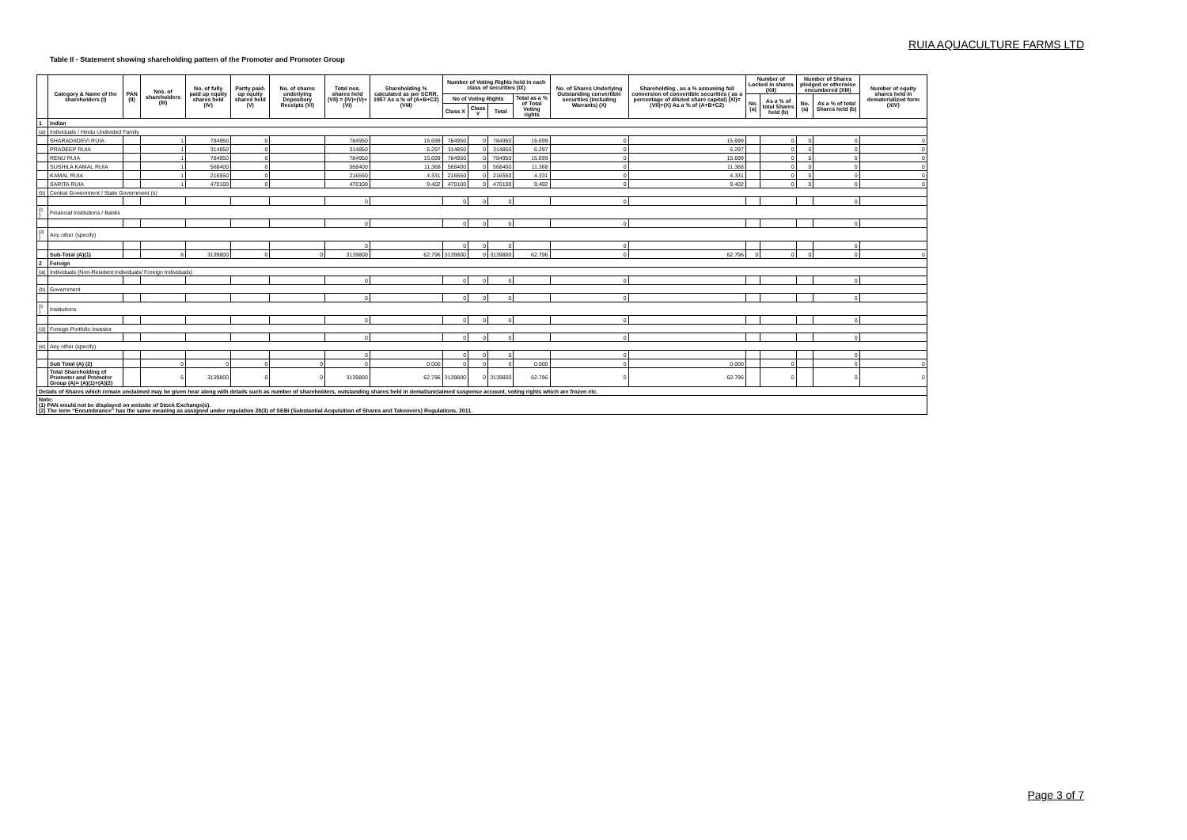RUIA AQUACULTURE FARMS LTD
Table II - Statement showing shareholding pattern of the Promoter and Promoter Group
| | Category & Name of the shareholders (I) | PAN (II) | Nos. of shareholders (III) | No. of fully paid up equity shares held (IV) | Partly paid-up equity shares held (V) | No. of shares underlying Depository Receipts (VI) | Total nos. shares held (VII) = (IV)+(V)+ (VI) | Shareholding % calculated as per SCRR, 1957 As a % of (A+B+C2) (VIII) | Number of Voting Rights held in each class of securities (IX) | | | | No. of Shares Underlying Outstanding convertible securities (including Warrants) (X) | Shareholding , as a % assuming full conversion of convertible securities ( as a percentage of diluted share capital) (XI)= (VII)+(X) As a % of (A+B+C2) | Number of Locked in shares (XII) | | Number of Shares pledged or otherwise encumbered (XIII) | | Number of equity shares held in dematerialized form (XIV) |
| --- | --- | --- | --- | --- | --- | --- | --- | --- | --- | --- | --- | --- | --- | --- | --- | --- | --- | --- | --- |
| | | | | | | | | | No of Voting Rights | | | Total as a % of Total Voting rights | | | No. (a) | As a % of total Shares held (b) | No. (a) | As a % of total Shares held (b) | |
| | | | | | | | | | Class X | Class Y | Total | | | | | | | | |
| 1 | Indian | | | | | | | | | | | | | | | | | | |
| (a) | Individuals / Hindu Undivided Family | | | | | | | | | | | | | | | | | | |
| | SHARADADEVI RUIA | | 1 | 784950 | 0 | | 784950 | 15.699 | 784950 | 0 | 784950 | 15.699 | 0 | 15.699 | | 0 | 0 | 0 | 0 |
| | PRADEEP RUIA | | 1 | 314850 | 0 | | 314850 | 6.297 | 314850 | 0 | 314850 | 6.297 | 0 | 6.297 | | 0 | 0 | 0 | 0 |
| | RENU RUIA | | 1 | 784950 | 0 | | 784950 | 15.699 | 784950 | 0 | 784950 | 15.699 | 0 | 15.699 | | 0 | 0 | 0 | 0 |
| | SUSHILA KAMAL RUIA | | 1 | 568400 | 0 | | 568400 | 11.368 | 568400 | 0 | 568400 | 11.368 | 0 | 11.368 | | 0 | 0 | 0 | 0 |
| | KAMAL RUIA | | 1 | 216550 | 0 | | 216550 | 4.331 | 216550 | 0 | 216550 | 4.331 | 0 | 4.331 | | 0 | 0 | 0 | 0 |
| | SARITA RUIA | | 1 | 470100 | 0 | | 470100 | 9.402 | 470100 | 0 | 470100 | 9.402 | 0 | 9.402 | | 0 | 0 | 0 | 0 |
| (b) | Central Government / State Government (s) | | | | | | | | | | | | | | | | | | |
| | | | | | | | 0 | | 0 | 0 | 0 | | 0 | | | | | 0 | |
| (c ) | Financial Institutions / Banks | | | | | | | | | | | | | | | | | | |
| | | | | | | | 0 | | 0 | 0 | 0 | | 0 | | | | | 0 | |
| (d ) | Any other (specify) | | | | | | | | | | | | | | | | | | |
| | | | | | | | 0 | | 0 | 0 | 0 | | 0 | | | | | 0 | |
| | Sub-Total (A)(1) | | 6 | 3139800 | 0 | 0 | 3139800 | 62.796 | 3139800 | 0 | 3139800 | 62.796 | 0 | 62.796 | 0 | 0 | 0 | 0 | 0 |
| 2 | Foreign | | | | | | | | | | | | | | | | | | |
| (a) | Individuals (Non-Resident Individuals/ Foreign Individuals) | | | | | | | | | | | | | | | | | | |
| | | | | | | | 0 | | 0 | 0 | 0 | | 0 | | | | | 0 | |
| (b) | Government | | | | | | | | | | | | | | | | | | |
| | | | | | | | 0 | | 0 | 0 | 0 | | 0 | | | | | 0 | |
| (c ) | Institutions | | | | | | | | | | | | | | | | | | |
| | | | | | | | 0 | | 0 | 0 | 0 | | 0 | | | | | 0 | |
| (d) | Foreign Portfolio Investor | | | | | | | | | | | | | | | | | | |
| | | | | | | | 0 | | 0 | 0 | 0 | | 0 | | | | | 0 | |
| (e) | Any other (specify) | | | | | | | | | | | | | | | | | | |
| | | | | | | | 0 | | 0 | 0 | 0 | | 0 | | | | | 0 | |
| | Sub Total (A) (2) | | 0 | 0 | 0 | 0 | 0 | 0.000 | 0 | 0 | 0 | 0.000 | 0 | 0.000 | | 0 | | 0 | 0 |
| | Total Shareholding of Promoter and Promoter Group (A)= (A)(1)+(A)(2) | | 6 | 3139800 | 0 | 0 | 3139800 | 62.796 | 3139800 | 0 | 3139800 | 62.796 | 0 | 62.796 | | 0 | | 0 | 0 |
| Details of Shares which remain unclaimed may be given hear along with details such as number of shareholders, outstanding shares held in demat/unclaimed suspense account, voting rights which are frozen etc. | | | | | | | | | | | | | | | | | | | |
| Note: (1) PAN would not be displayed on website of Stock Exchange(s). (2) The term “Encumbrance” has the same meaning as assigned under regulation 28(3) of SEBI (Substantial Acquisition of Shares and Takeovers) Regulations, 2011. | | | | | | | | | | | | | | | | | | | |
Page 3 of 7